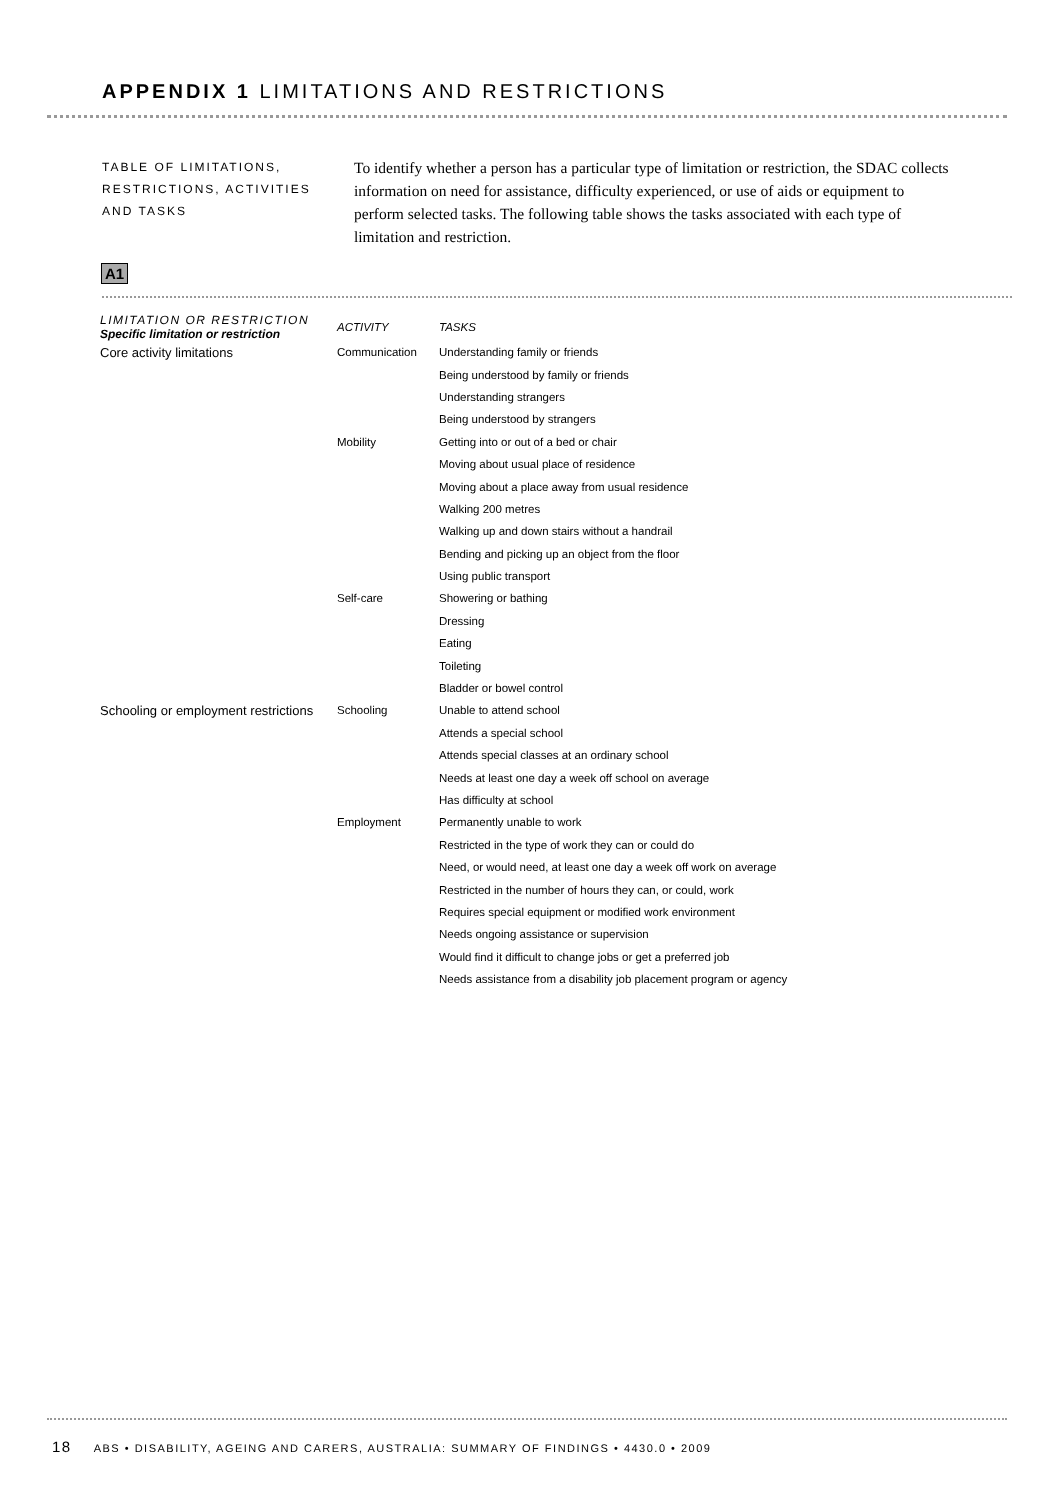APPENDIX 1 LIMITATIONS AND RESTRICTIONS
TABLE OF LIMITATIONS,
RESTRICTIONS, ACTIVITIES
AND TASKS
To identify whether a person has a particular type of limitation or restriction, the SDAC collects information on need for assistance, difficulty experienced, or use of aids or equipment to perform selected tasks. The following table shows the tasks associated with each type of limitation and restriction.
A1
| LIMITATION OR RESTRICTION Specific limitation or restriction | ACTIVITY | TASKS |
| --- | --- | --- |
| Core activity limitations | Communication | Understanding family or friends |
| | | Being understood by family or friends |
| | | Understanding strangers |
| | | Being understood by strangers |
| | Mobility | Getting into or out of a bed or chair |
| | | Moving about usual place of residence |
| | | Moving about a place away from usual residence |
| | | Walking 200 metres |
| | | Walking up and down stairs without a handrail |
| | | Bending and picking up an object from the floor |
| | | Using public transport |
| | Self-care | Showering or bathing |
| | | Dressing |
| | | Eating |
| | | Toileting |
| | | Bladder or bowel control |
| Schooling or employment restrictions | Schooling | Unable to attend school |
| | | Attends a special school |
| | | Attends special classes at an ordinary school |
| | | Needs at least one day a week off school on average |
| | | Has difficulty at school |
| | Employment | Permanently unable to work |
| | | Restricted in the type of work they can or could do |
| | | Need, or would need, at least one day a week off work on average |
| | | Restricted in the number of hours they can, or could, work |
| | | Requires special equipment or modified work environment |
| | | Needs ongoing assistance or supervision |
| | | Would find it difficult to change jobs or get a preferred job |
| | | Needs assistance from a disability job placement program or agency |
18 ABS • DISABILITY, AGEING AND CARERS, AUSTRALIA: SUMMARY OF FINDINGS • 4430.0 • 2009